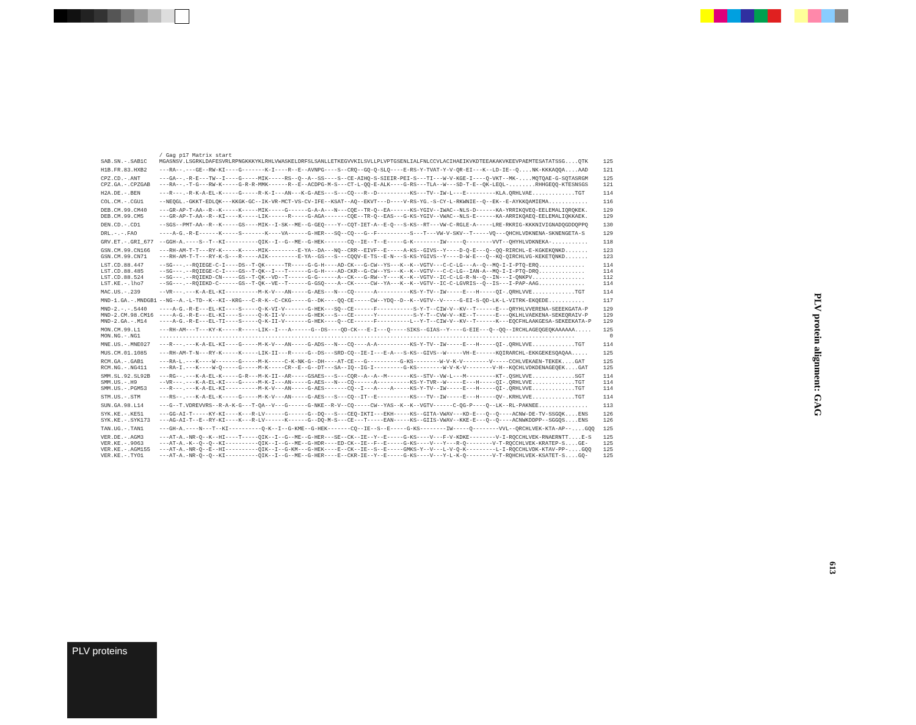| | / Gag p17 Matrix start | |
| SAB.SN.-.SAB1C | MGASNSV.LSGRKLDAFESVRLRPNGKKKYKLRHLVWASKELDRFSLSANLLETKEGVVKILSVLLPLVPTGSENLIALFNLCCVLACIHAEIKVKDTEEAKAKVKEEVPAEMTESATATSSG....QTK | 125 |
| H1B.FR.83.HXB2 | ---RA--.---GE--RW-KI----G-------K-I----R--E--AVNPG----S--CRQ--GQ-Q-SLQ----E-RS-Y-TVAT-Y-V-QR-EI---K--LD-IE--Q....NK-KKKAQQA....AAD | 121 |
| CPZ.CD.-.ANT CPZ.GA.-.CPZGAB | ---GA--.-R-E---TW--I----G-----MIK-----RS--Q--A--SS----S--CE-AIHQ-S-SIEIR-PEI-S---TI---W-V-KGE-I----Q-VKT--MK-....MQTQAE-G-SQTASRGM ---RA--.-T-G---RW-K-----G-R-R-MMK------R--E--ACDPG-M-S---CT-L-QQ-E-ALK----G-RS---TLA--W---SD-T-E--QK-LEQL-........RHHGEQQ-KTESNSGS | 125 121 |
| H2A.DE.-.BEN | ---R---.-R-K-A-EL-K-----G-----R-K-I---AN---K-G-AES---S---CQ---R--D----------KS---TV--IW-L---E---------KLA.QRHLVAE.............TGT | 114 |
| COL.CM.-.CGU1 | --NEQGL.-GKKT-EDLQK---KKGK-GC--IK-VR-MCT-VS-CV-IFE--KSAT--AQ--EKVT---D----V-RS-YG.-S-CY-L-RKWNIE--Q--EK--E-AYKKQAMIEMA............ | 116 |
| DEB.CM.99.CM40 DEB.CM.99.CM5 | ---GR-AP-T-AA--R--K-----K-----MIK-----G------G-A-A---N---CQE--TR-Q--EA------KS-YGIV--IWAC--NLS-D------KA-YRRIKQVEQ-EELEMALIQRQKEK. ---GR-AP-T-AA--R--KI----K-----LIK------R-----G-AGA-------CQE--TR-Q--EAS---G-KS-YGIV--VWAC--NLS-E------KA-ARRIKQAEQ-EELEMALIQKKAEK. | 129 129 |
| DEN.CD.-.CD1 | --SGS--PMT-AA--R--K-----GS----MIK--I-SK--ME--G-GEQ----Y--CQT-IET-A--E-Q---S-KS--RT---VW-C-RGLE-A-----LRE-RKRIG-KKKNIVIGNADQGDDQPPQ | 130 |
| DRL.-.-.FAO | ----A-G.-R-E------K-----S-------K----VA------G-HER---SQ--CQ---G--F----------S---T---VW-V-SKV--T-----VQ---QHCHLVDKNENA-SKNENGETA-S | 129 |
| GRV.ET.-.GRI_677 | --GGH-A.----S--T--KI----------QIK--I--G--ME--G-HEK-------CQ--IE--T--E-----G-K--------IW-----Q--------VVT--QHYHLVDKNEKA-........... | 118 |
| GSN.CM.99.CN166 GSN.CM.99.CN71 | ---RH-AM-T-T---RY-K-----K-----MIK---------E-YA--DA---NQ--CRR--EIVF--E-----A-KS--GIVS--Y----D-Q-E---Q--QQ-RIRCHL-E-KGKEKQNKD....... ---RH-AM-T-T---RY-K-S---R-----AIK---------E-YA--GS---S---CQQV-E-TS--E-N---S-KS-YGIVS--Y----D-W-E---Q--KQ-QIRCHLVG-KEKETQNKD....... | 123 123 |
| LST.CD.88.447 LST.CD.88.485 LST.CD.88.524 LST.KE.-.lho7 | --SG---.--RQIEGE-C-I----DS--T-QK------TR-----G-G-H----AD-CK---G-CW--YS---K--K--VGTV---C-C-LG---A--Q--MQ-I-I-PTQ-ERQ.............. --SG---.--RQIEGE-C-I----GS--T-QK--I---T------G-G-H----AD-CKR--G-CW--YS---K--K--VGTV---C-C-LG--IAN-A--MQ-I-I-PTQ-DRQ.............. --SG---.--RQIEKD-CN-----GS--T-QK--VD--T------G-G------A--CK---G-RW--Y----K--K--VGTV--IC-C-LG-R-N--Q--IN---I-QNKPV................ --SG---.--RQIEKD-C------GS--T-QK--VE--T------G-GSQ----A--CK-----CW--YA---K--K--VGTV--IC-C-LGVRIS--Q--IS---I-PAP-AAG.............. | 114 114 112 114 |
| MAC.US.-.239 | --VR---.---K-A-EL-KI----------M-K-V---AN-----G-AES---N---CQ------A----------KS-Y-TV--IW-----E---H-----QI-.QRHLVVE.............TGT | 114 |
| MND-1.GA.-.MNDGB1 | --NG--A.-L-TD--K--KI--KRG---C-R-K--C-CKG-----G--DK----QQ-CE-----CW--YDQ--D--K--VGTV--V-----G-EI-S-QD-LK-L-VITRK-EKQEDE........... | 117 |
| MND-2.-.-.5440 MND-2.CM.98.CM16 MND-2.GA.-.M14 | ----A-G.-R-E---EL-KI----S-----Q-K-VI-V-------G-HEK---SQ--CE------F-----------S-Y-T--CIW-V--KV--T------E---QRYHLVVERENA-SEEEKGATA-P ----A-G.-R-E---EL-KI----S-----Q-K-II-V-------G-HEK---S---CE------Y-----------S-Y-T--CVW-V--KE--T------E---QKLHLVAEKENA-SEKEQRAIV-P ----A-G.-R-E---EL-TI----S-----Q-K-II-V-------G-HEK----Q--CE------F----------L--Y-T--CIW-V--KV--T------K---EQCFHLAAKGESA-SEKEEKATA-P | 129 129 129 |
| MON.CM.99.L1 MON.NG.-.NG1 | ---RH-AM---T---KY-K-----R-----LIK--I---A------G--DS----QD-CK---E-I---Q-----SIKS--GIAS--Y----G-EIE---Q--QQ--IRCHLAGEQGEQKAAAAAA..... .............................................................................................................................. | 125 0 |
| MNE.US.-.MNE027 | ---R---.---K-A-EL-KI----G-----M-K-V---AN-----G-ADS---N---CQ----A-A----------KS-Y-TV--IW-----E---H-----QI-.QRHLVVE.............TGT | 114 |
| MUS.CM.01.1085 | ---RH-AM-T-N---RY-K-----K-----LIK-II---R-----G--DS---SRD-CQ--IE-I---E-A---S-KS--GIVS--W-----VH-E------KQIRARCHL-EKKGEKESQAQAA..... | 125 |
| RCM.GA.-.GAB1 RCM.NG.-.NG411 | ---RA-L.---K----W-------G-----M-K-----C-K-NK-G--DH----AT-CE---G----------G-KS--------W-V-K-V--------V-----CCHLVEKAEN-TEKEK....GAT ---RA-I.---K----W-Q-----G-----M-K-----CR--E--G--DT---SA--IQ--IG-I---------G-KS--------W-V-K-V--------V-H--KQCHLVDKDENAGEQEK....GAT | 125 125 |
| SMM.SL.92.SL92B SMM.US.-.H9 SMM.US.-.PGM53 | ---RG--.---K-A-EL-K-----G-R---M-K-II--AR-----GSAES---S---CQR--A--A--M-------KS--STV--VW-L---M---------KT-.QSHLVVE.............SGT --VR---.---K-A-EL-KI----G-----M-K-I---AN-----G-AES---N---CQ------A----------KS-Y-TVR--W-----E---H-----QI-.QRHLVVE.............TGT ---R---.---K-A-EL-KI----------M-K-V---AN-----G-AES-------CQ--I---A----A-----KS-Y-TV--IW-----E---H-----QI-.QRHLVVE.............TGT | 114 114 114 |
| STM.US.-.STM | ---RS--.---K-A-EL-K-----G-----M-K-V---AN-----G-AES---S---CQ--IT--E----------KS---TV--IW-----E---H-----QV-.KRHLVVE.............TGT | 114 |
| SUN.GA.98.L14 | ---G--T.VDREVVRS--R-A-K-G---T-QA--V---G------G-NKE--R-V--CQ-----CW--YAS--K--K--VGTV------C-QG-P----Q--LK--RL-PAKNEE............... | 113 |
| SYK.KE.-.KE51 SYK.KE.-.SYK173 | ---GG-AI-T-----KY-KI----K---R-LV------G------G--DQ---S---CEQ-IKTI---EKH-----KS--GITA-VWAV---KD-E---Q--Q----ACNW-DE-TV-SSGQK....ENS ---AG-AI-T--E--RY-KI----K---R-LV------K------G--DQ-M-S---CE---T-----EAN-----KS--GIIS-VWAV--KKE-E---Q--Q----ACNWKDDPP--SGGQS....ENS | 126 126 |
| TAN.UG.-.TAN1 | ---GH-A.----N---T--KI----------Q-K--I--G-KME--G-HEK-------CQ--IE--S--E-----G-KS--------IW-----Q--------VVL--QRCHLVEK-KTA-AP--....GQQ | 125 |
| VER.DE.-.AGM3 VER.KE.-.9063 VER.KE.-.AGM155 VER.KE.-.TYO1 | ---AT-A.-NR-Q--K--HI----T-----QIK--I--G--ME--G-HER---SE--CK--IE--Y--E-----G-KS----V---F-V-KDKE--------V-I-RQCCHLVEK-RNAERNTT....E-S ---AT-A.-K--Q--Q--KI----------QIK--I--G--ME--G-HDR----ED-CK--IE--F--E-----G-KS----V---Y---R-Q--------V-T-RQCCHLVEK-KRATEP-S....GE- ---AT-A.-NR-Q--E--HI----------QIK--I--G-KM---G-HEK----E--CK--IE--S--E-----GMKS-Y--V---L-V-Q-K---------L-I-RQCCHLVDK-KTAV-PP-....GQQ ---AT-A.-NR-Q--Q--KI----------QIK--I--G--ME--G-HER----E--CKR-IE--Y--E-----G-KS----V---Y-L-K-Q--------V-T-RQHCHLVEK-KSATET-S....GQ- | 125 125 125 125 |
PLV protein alignment: GAG
613
PLV proteins